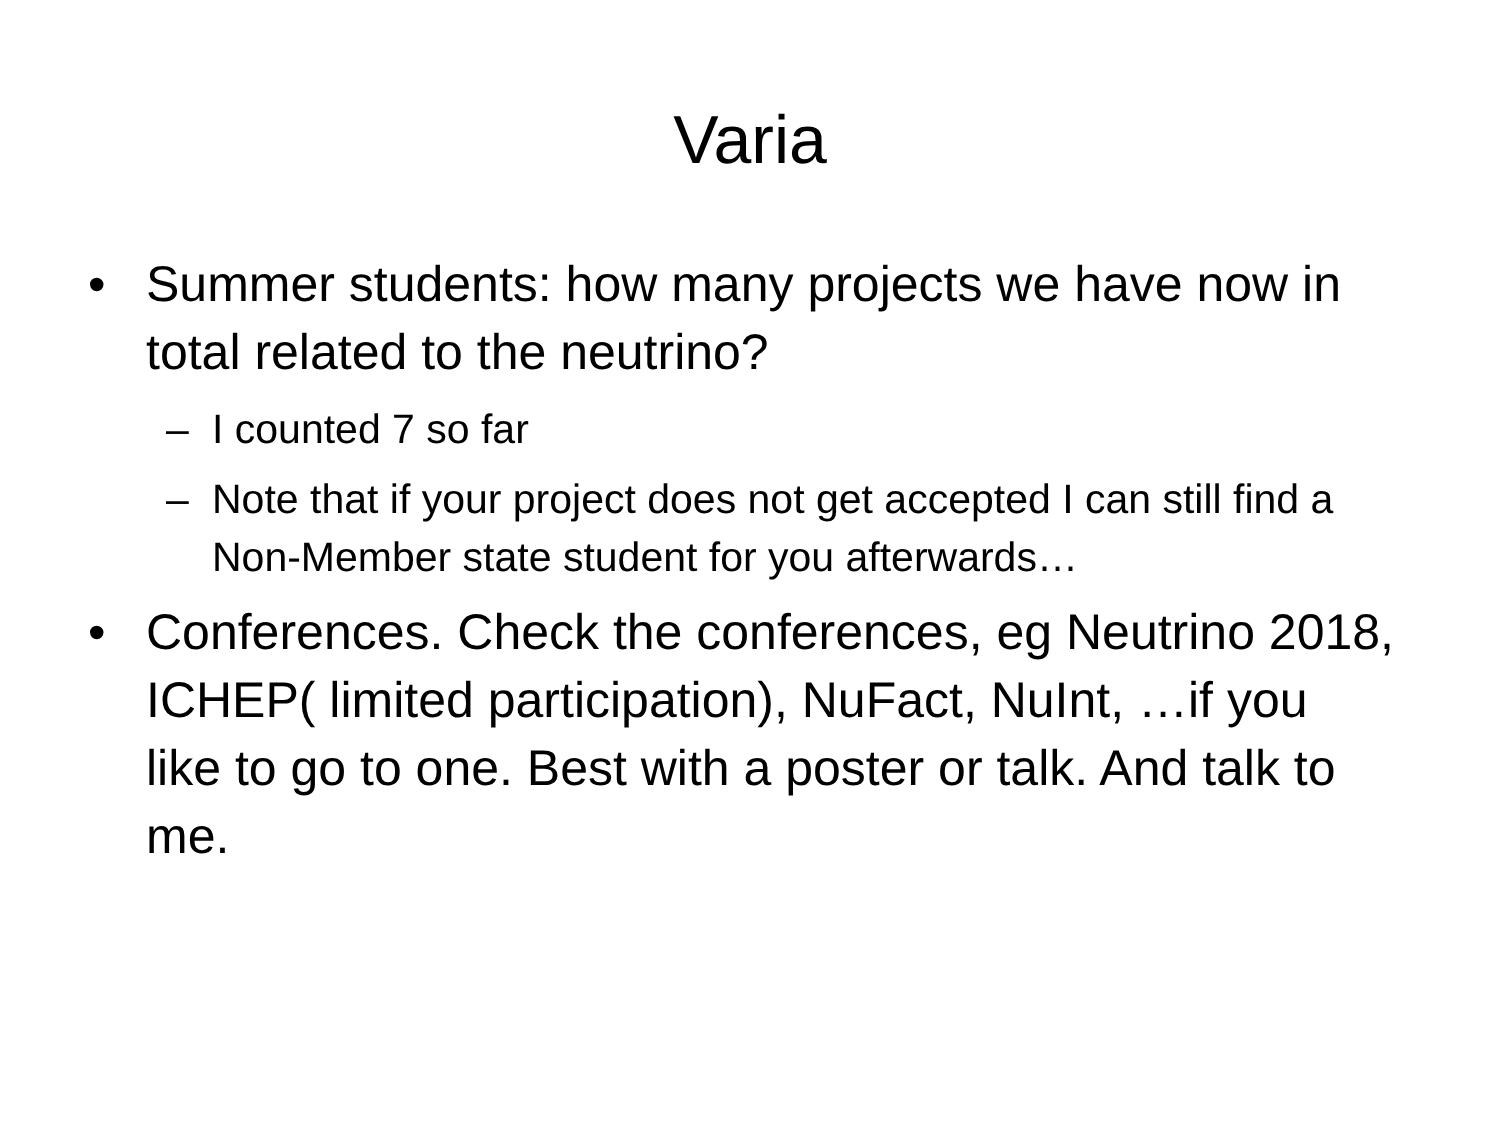Varia
• Summer students: how many projects we have now in total related to the neutrino?
– I counted 7 so far
– Note that if your project does not get accepted I can still find a Non-Member state student for you afterwards…
• Conferences. Check the conferences, eg Neutrino 2018, ICHEP( limited participation), NuFact, NuInt, …if you like to go to one. Best with a poster or talk. And talk to me.